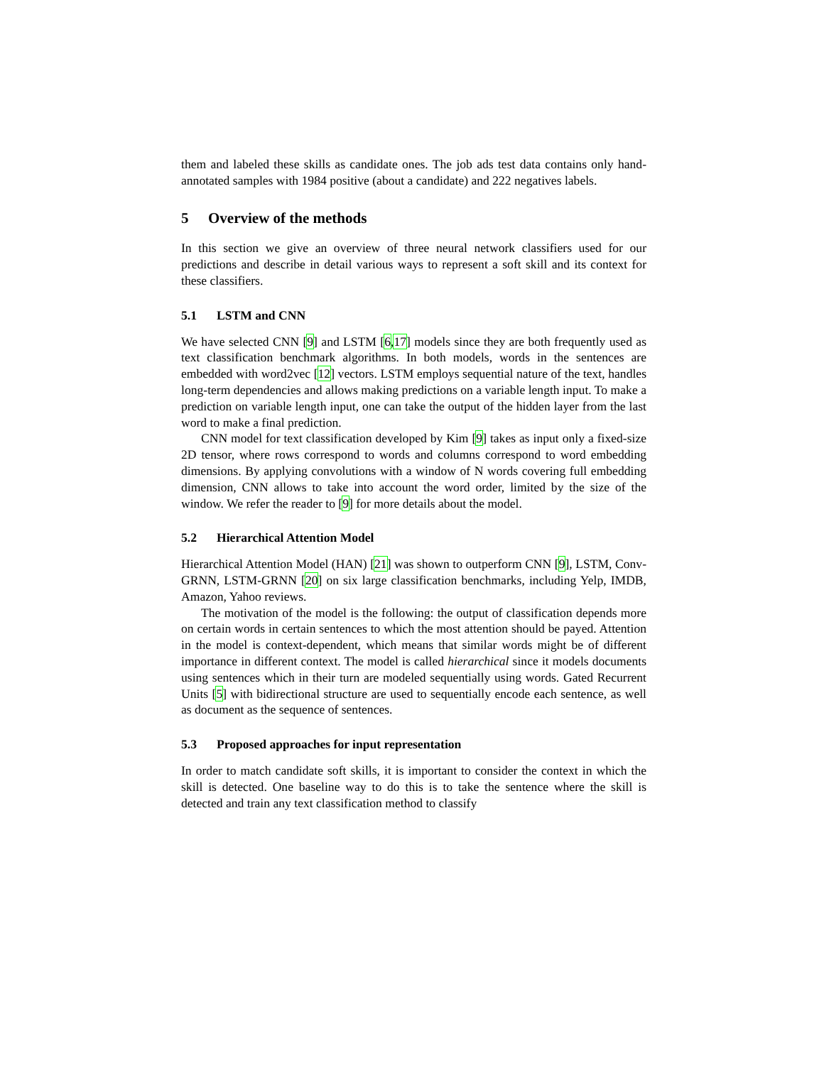them and labeled these skills as candidate ones. The job ads test data contains only hand-annotated samples with 1984 positive (about a candidate) and 222 negatives labels.
5 Overview of the methods
In this section we give an overview of three neural network classifiers used for our predictions and describe in detail various ways to represent a soft skill and its context for these classifiers.
5.1 LSTM and CNN
We have selected CNN [9] and LSTM [6,17] models since they are both frequently used as text classification benchmark algorithms. In both models, words in the sentences are embedded with word2vec [12] vectors. LSTM employs sequential nature of the text, handles long-term dependencies and allows making predictions on a variable length input. To make a prediction on variable length input, one can take the output of the hidden layer from the last word to make a final prediction.
CNN model for text classification developed by Kim [9] takes as input only a fixed-size 2D tensor, where rows correspond to words and columns correspond to word embedding dimensions. By applying convolutions with a window of N words covering full embedding dimension, CNN allows to take into account the word order, limited by the size of the window. We refer the reader to [9] for more details about the model.
5.2 Hierarchical Attention Model
Hierarchical Attention Model (HAN) [21] was shown to outperform CNN [9], LSTM, Conv-GRNN, LSTM-GRNN [20] on six large classification benchmarks, including Yelp, IMDB, Amazon, Yahoo reviews.
The motivation of the model is the following: the output of classification depends more on certain words in certain sentences to which the most attention should be payed. Attention in the model is context-dependent, which means that similar words might be of different importance in different context. The model is called hierarchical since it models documents using sentences which in their turn are modeled sequentially using words. Gated Recurrent Units [5] with bidirectional structure are used to sequentially encode each sentence, as well as document as the sequence of sentences.
5.3 Proposed approaches for input representation
In order to match candidate soft skills, it is important to consider the context in which the skill is detected. One baseline way to do this is to take the sentence where the skill is detected and train any text classification method to classify